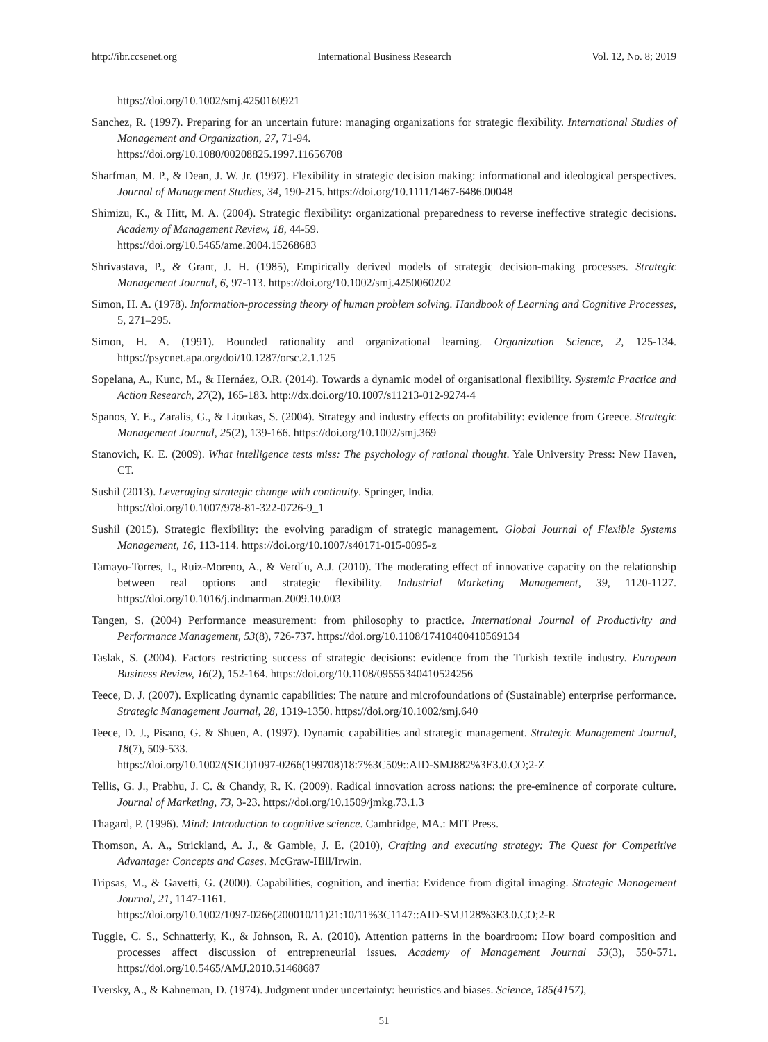http://ibr.ccsenet.org International Business Research Vol. 12, No. 8; 2019
https://doi.org/10.1002/smj.4250160921
Sanchez, R. (1997). Preparing for an uncertain future: managing organizations for strategic flexibility. International Studies of Management and Organization, 27, 71-94.
https://doi.org/10.1080/00208825.1997.11656708
Sharfman, M. P., & Dean, J. W. Jr. (1997). Flexibility in strategic decision making: informational and ideological perspectives. Journal of Management Studies, 34, 190-215. https://doi.org/10.1111/1467-6486.00048
Shimizu, K., & Hitt, M. A. (2004). Strategic flexibility: organizational preparedness to reverse ineffective strategic decisions. Academy of Management Review, 18, 44-59.
https://doi.org/10.5465/ame.2004.15268683
Shrivastava, P., & Grant, J. H. (1985), Empirically derived models of strategic decision-making processes. Strategic Management Journal, 6, 97-113. https://doi.org/10.1002/smj.4250060202
Simon, H. A. (1978). Information-processing theory of human problem solving. Handbook of Learning and Cognitive Processes, 5, 271–295.
Simon, H. A. (1991). Bounded rationality and organizational learning. Organization Science, 2, 125-134. https://psycnet.apa.org/doi/10.1287/orsc.2.1.125
Sopelana, A., Kunc, M., & Hernáez, O.R. (2014). Towards a dynamic model of organisational flexibility. Systemic Practice and Action Research, 27(2), 165-183. http://dx.doi.org/10.1007/s11213-012-9274-4
Spanos, Y. E., Zaralis, G., & Lioukas, S. (2004). Strategy and industry effects on profitability: evidence from Greece. Strategic Management Journal, 25(2), 139-166. https://doi.org/10.1002/smj.369
Stanovich, K. E. (2009). What intelligence tests miss: The psychology of rational thought. Yale University Press: New Haven, CT.
Sushil (2013). Leveraging strategic change with continuity. Springer, India.
https://doi.org/10.1007/978-81-322-0726-9_1
Sushil (2015). Strategic flexibility: the evolving paradigm of strategic management. Global Journal of Flexible Systems Management, 16, 113-114. https://doi.org/10.1007/s40171-015-0095-z
Tamayo-Torres, I., Ruiz-Moreno, A., & Verd´u, A.J. (2010). The moderating effect of innovative capacity on the relationship between real options and strategic flexibility. Industrial Marketing Management, 39, 1120-1127. https://doi.org/10.1016/j.indmarman.2009.10.003
Tangen, S. (2004) Performance measurement: from philosophy to practice. International Journal of Productivity and Performance Management, 53(8), 726-737. https://doi.org/10.1108/17410400410569134
Taslak, S. (2004). Factors restricting success of strategic decisions: evidence from the Turkish textile industry. European Business Review, 16(2), 152-164. https://doi.org/10.1108/09555340410524256
Teece, D. J. (2007). Explicating dynamic capabilities: The nature and microfoundations of (Sustainable) enterprise performance. Strategic Management Journal, 28, 1319-1350. https://doi.org/10.1002/smj.640
Teece, D. J., Pisano, G. & Shuen, A. (1997). Dynamic capabilities and strategic management. Strategic Management Journal, 18(7), 509-533.
https://doi.org/10.1002/(SICI)1097-0266(199708)18:7%3C509::AID-SMJ882%3E3.0.CO;2-Z
Tellis, G. J., Prabhu, J. C. & Chandy, R. K. (2009). Radical innovation across nations: the pre-eminence of corporate culture. Journal of Marketing, 73, 3-23. https://doi.org/10.1509/jmkg.73.1.3
Thagard, P. (1996). Mind: Introduction to cognitive science. Cambridge, MA.: MIT Press.
Thomson, A. A., Strickland, A. J., & Gamble, J. E. (2010), Crafting and executing strategy: The Quest for Competitive Advantage: Concepts and Cases. McGraw-Hill/Irwin.
Tripsas, M., & Gavetti, G. (2000). Capabilities, cognition, and inertia: Evidence from digital imaging. Strategic Management Journal, 21, 1147-1161.
https://doi.org/10.1002/1097-0266(200010/11)21:10/11%3C1147::AID-SMJ128%3E3.0.CO;2-R
Tuggle, C. S., Schnatterly, K., & Johnson, R. A. (2010). Attention patterns in the boardroom: How board composition and processes affect discussion of entrepreneurial issues. Academy of Management Journal 53(3), 550-571. https://doi.org/10.5465/AMJ.2010.51468687
Tversky, A., & Kahneman, D. (1974). Judgment under uncertainty: heuristics and biases. Science, 185(4157),
51